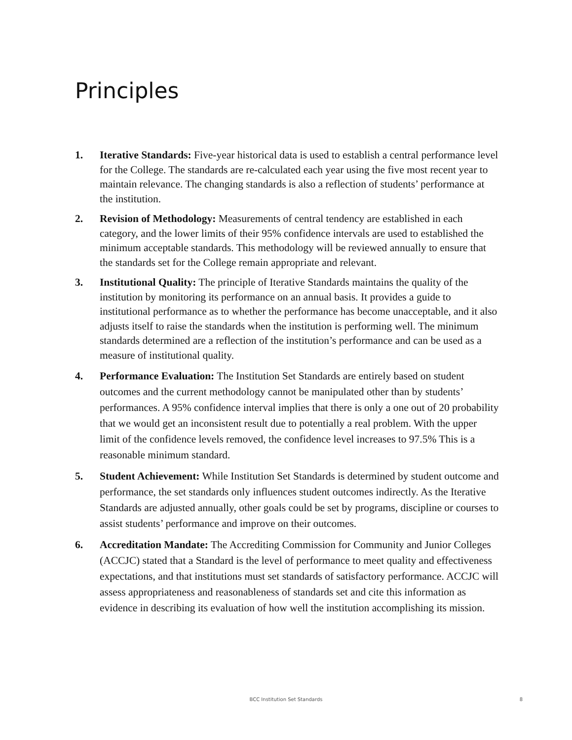Principles
1. Iterative Standards: Five-year historical data is used to establish a central performance level for the College. The standards are re-calculated each year using the five most recent year to maintain relevance. The changing standards is also a reflection of students’ performance at the institution.
2. Revision of Methodology: Measurements of central tendency are established in each category, and the lower limits of their 95% confidence intervals are used to established the minimum acceptable standards. This methodology will be reviewed annually to ensure that the standards set for the College remain appropriate and relevant.
3. Institutional Quality: The principle of Iterative Standards maintains the quality of the institution by monitoring its performance on an annual basis. It provides a guide to institutional performance as to whether the performance has become unacceptable, and it also adjusts itself to raise the standards when the institution is performing well. The minimum standards determined are a reflection of the institution’s performance and can be used as a measure of institutional quality.
4. Performance Evaluation: The Institution Set Standards are entirely based on student outcomes and the current methodology cannot be manipulated other than by students’ performances. A 95% confidence interval implies that there is only a one out of 20 probability that we would get an inconsistent result due to potentially a real problem. With the upper limit of the confidence levels removed, the confidence level increases to 97.5% This is a reasonable minimum standard.
5. Student Achievement: While Institution Set Standards is determined by student outcome and performance, the set standards only influences student outcomes indirectly. As the Iterative Standards are adjusted annually, other goals could be set by programs, discipline or courses to assist students’ performance and improve on their outcomes.
6. Accreditation Mandate: The Accrediting Commission for Community and Junior Colleges (ACCJC) stated that a Standard is the level of performance to meet quality and effectiveness expectations, and that institutions must set standards of satisfactory performance. ACCJC will assess appropriateness and reasonableness of standards set and cite this information as evidence in describing its evaluation of how well the institution accomplishing its mission.
BCC Institution Set Standards 8